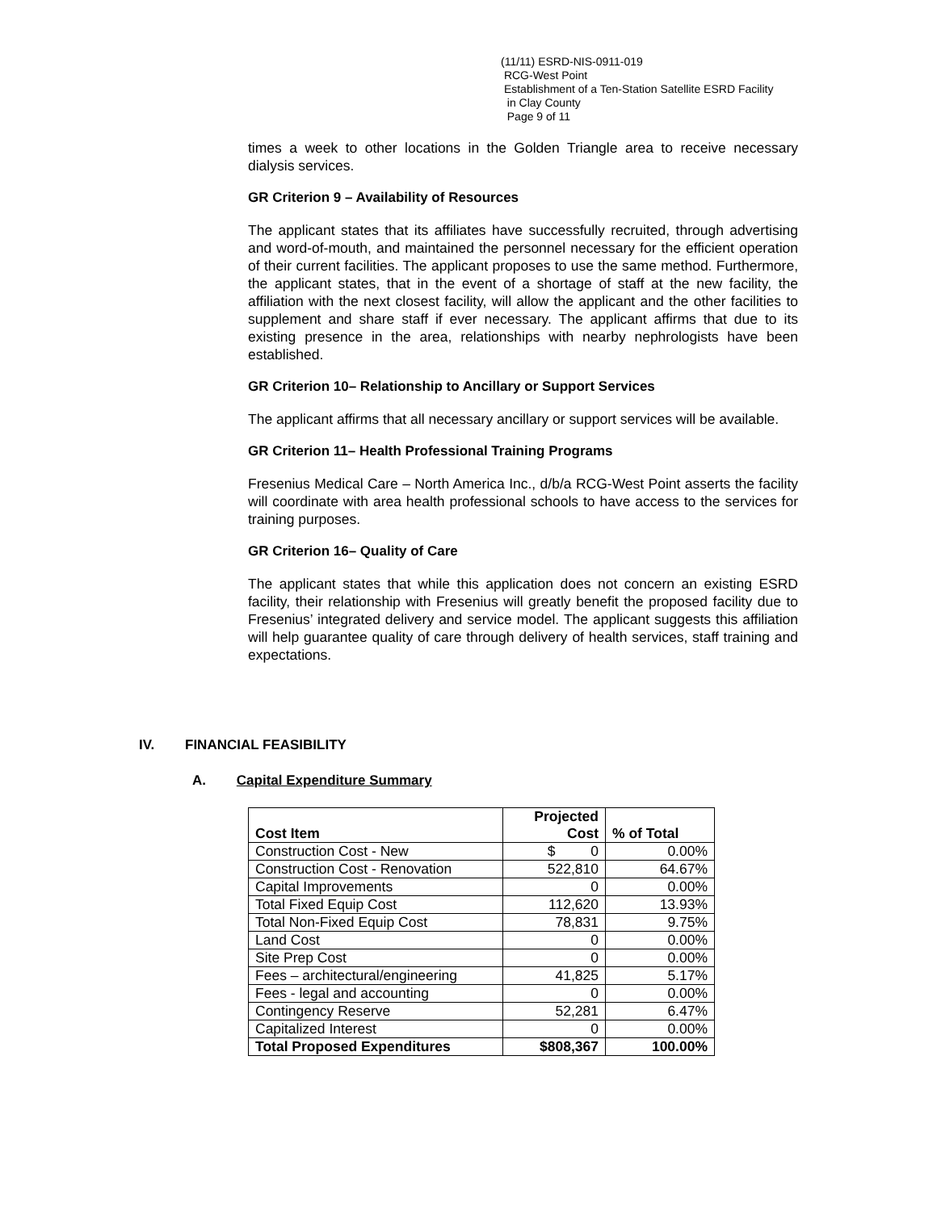(11/11) ESRD-NIS-0911-019
RCG-West Point
Establishment of a Ten-Station Satellite ESRD Facility
in Clay County
Page 9 of 11
times a week to other locations in the Golden Triangle area to receive necessary dialysis services.
GR Criterion 9 – Availability of Resources
The applicant states that its affiliates have successfully recruited, through advertising and word-of-mouth, and maintained the personnel necessary for the efficient operation of their current facilities. The applicant proposes to use the same method. Furthermore, the applicant states, that in the event of a shortage of staff at the new facility, the affiliation with the next closest facility, will allow the applicant and the other facilities to supplement and share staff if ever necessary. The applicant affirms that due to its existing presence in the area, relationships with nearby nephrologists have been established.
GR Criterion 10– Relationship to Ancillary or Support Services
The applicant affirms that all necessary ancillary or support services will be available.
GR Criterion 11– Health Professional Training Programs
Fresenius Medical Care – North America Inc., d/b/a RCG-West Point asserts the facility will coordinate with area health professional schools to have access to the services for training purposes.
GR Criterion 16– Quality of Care
The applicant states that while this application does not concern an existing ESRD facility, their relationship with Fresenius will greatly benefit the proposed facility due to Fresenius’ integrated delivery and service model. The applicant suggests this affiliation will help guarantee quality of care through delivery of health services, staff training and expectations.
IV. FINANCIAL FEASIBILITY
A. Capital Expenditure Summary
| Cost Item | Projected Cost | % of Total |
| --- | --- | --- |
| Construction Cost - New | $ 0 | 0.00% |
| Construction Cost - Renovation | 522,810 | 64.67% |
| Capital Improvements | 0 | 0.00% |
| Total Fixed Equip Cost | 112,620 | 13.93% |
| Total Non-Fixed Equip Cost | 78,831 | 9.75% |
| Land Cost | 0 | 0.00% |
| Site Prep Cost | 0 | 0.00% |
| Fees – architectural/engineering | 41,825 | 5.17% |
| Fees - legal and accounting | 0 | 0.00% |
| Contingency Reserve | 52,281 | 6.47% |
| Capitalized Interest | 0 | 0.00% |
| Total Proposed Expenditures | $808,367 | 100.00% |